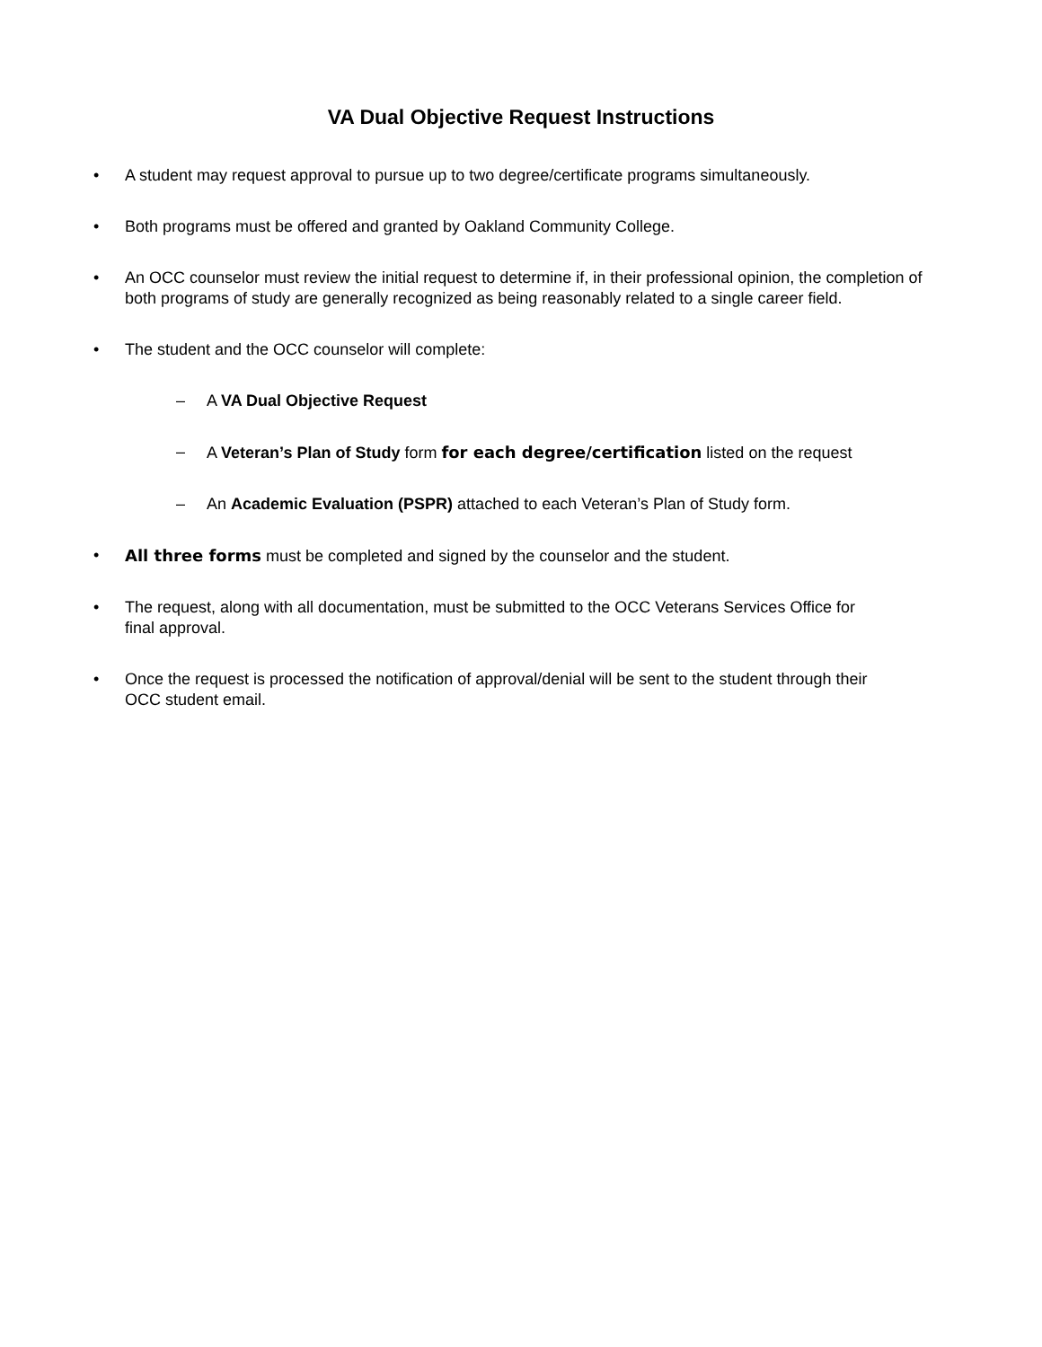VA Dual Objective Request Instructions
• A student may request approval to pursue up to two degree/certificate programs simultaneously.
• Both programs must be offered and granted by Oakland Community College.
• An OCC counselor must review the initial request to determine if, in their professional opinion, the completion of both programs of study are generally recognized as being reasonably related to a single career field.
• The student and the OCC counselor will complete:
– A VA Dual Objective Request
– A Veteran’s Plan of Study form for each degree/certification listed on the request
– An Academic Evaluation (PSPR) attached to each Veteran’s Plan of Study form.
• All three forms must be completed and signed by the counselor and the student.
• The request, along with all documentation, must be submitted to the OCC Veterans Services Office for
final approval.
• Once the request is processed the notification of approval/denial will be sent to the student through their
OCC student email.